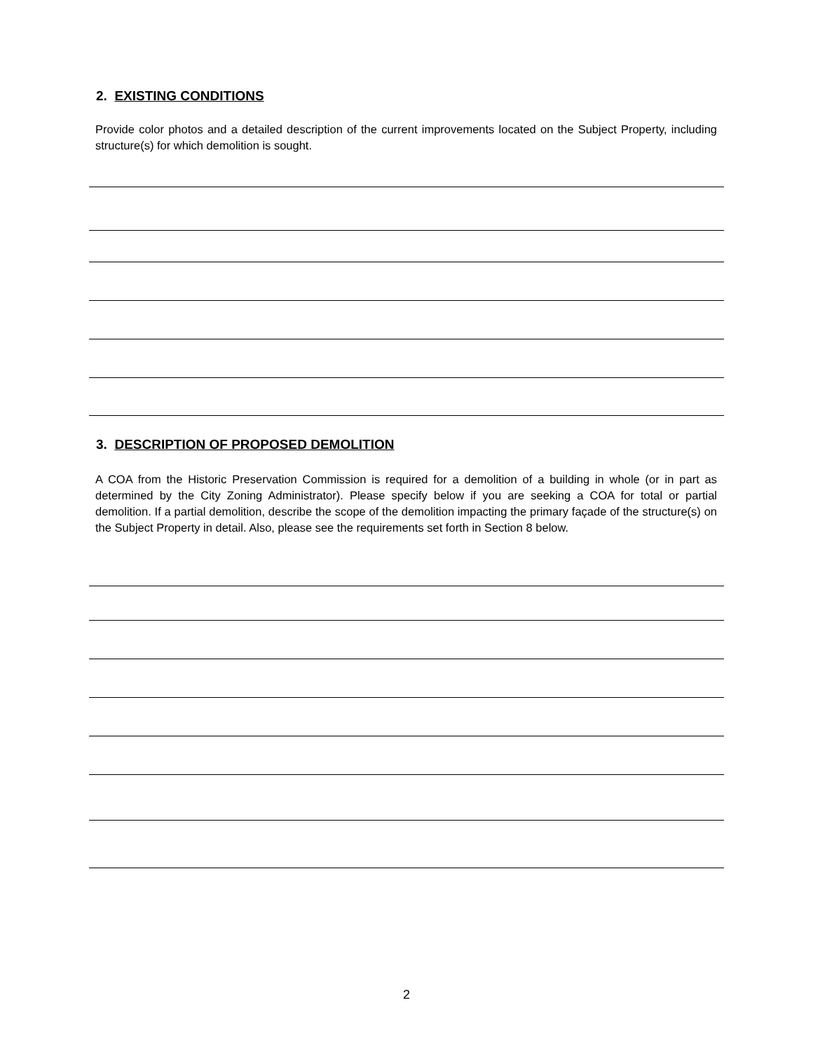2. EXISTING CONDITIONS
Provide color photos and a detailed description of the current improvements located on the Subject Property, including structure(s) for which demolition is sought.
3. DESCRIPTION OF PROPOSED DEMOLITION
A COA from the Historic Preservation Commission is required for a demolition of a building in whole (or in part as determined by the City Zoning Administrator). Please specify below if you are seeking a COA for total or partial demolition. If a partial demolition, describe the scope of the demolition impacting the primary façade of the structure(s) on the Subject Property in detail. Also, please see the requirements set forth in Section 8 below.
2